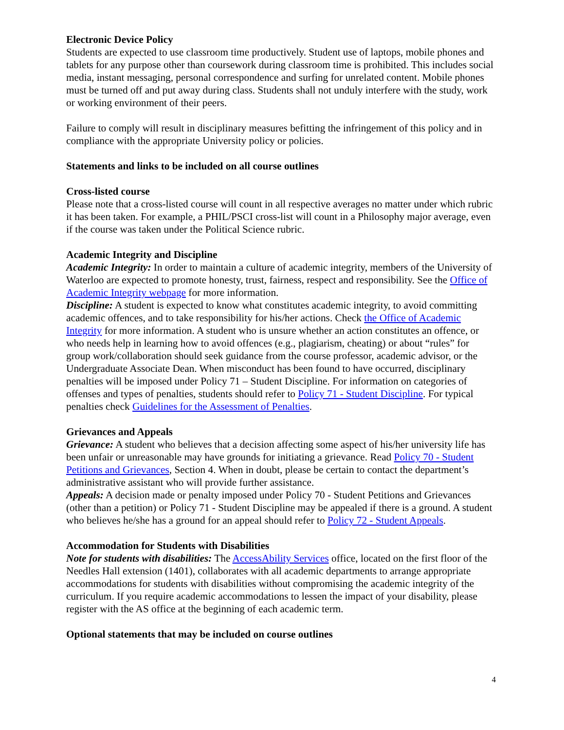Electronic Device Policy
Students are expected to use classroom time productively. Student use of laptops, mobile phones and tablets for any purpose other than coursework during classroom time is prohibited. This includes social media, instant messaging, personal correspondence and surfing for unrelated content. Mobile phones must be turned off and put away during class. Students shall not unduly interfere with the study, work or working environment of their peers.
Failure to comply will result in disciplinary measures befitting the infringement of this policy and in compliance with the appropriate University policy or policies.
Statements and links to be included on all course outlines
Cross-listed course
Please note that a cross-listed course will count in all respective averages no matter under which rubric it has been taken. For example, a PHIL/PSCI cross-list will count in a Philosophy major average, even if the course was taken under the Political Science rubric.
Academic Integrity and Discipline
Academic Integrity: In order to maintain a culture of academic integrity, members of the University of Waterloo are expected to promote honesty, trust, fairness, respect and responsibility. See the Office of Academic Integrity webpage for more information.
Discipline: A student is expected to know what constitutes academic integrity, to avoid committing academic offences, and to take responsibility for his/her actions. Check the Office of Academic Integrity for more information. A student who is unsure whether an action constitutes an offence, or who needs help in learning how to avoid offences (e.g., plagiarism, cheating) or about “rules” for group work/collaboration should seek guidance from the course professor, academic advisor, or the Undergraduate Associate Dean. When misconduct has been found to have occurred, disciplinary penalties will be imposed under Policy 71 – Student Discipline. For information on categories of offenses and types of penalties, students should refer to Policy 71 - Student Discipline. For typical penalties check Guidelines for the Assessment of Penalties.
Grievances and Appeals
Grievance: A student who believes that a decision affecting some aspect of his/her university life has been unfair or unreasonable may have grounds for initiating a grievance. Read Policy 70 - Student Petitions and Grievances, Section 4. When in doubt, please be certain to contact the department’s administrative assistant who will provide further assistance.
Appeals: A decision made or penalty imposed under Policy 70 - Student Petitions and Grievances (other than a petition) or Policy 71 - Student Discipline may be appealed if there is a ground. A student who believes he/she has a ground for an appeal should refer to Policy 72 - Student Appeals.
Accommodation for Students with Disabilities
Note for students with disabilities: The AccessAbility Services office, located on the first floor of the Needles Hall extension (1401), collaborates with all academic departments to arrange appropriate accommodations for students with disabilities without compromising the academic integrity of the curriculum. If you require academic accommodations to lessen the impact of your disability, please register with the AS office at the beginning of each academic term.
Optional statements that may be included on course outlines
4